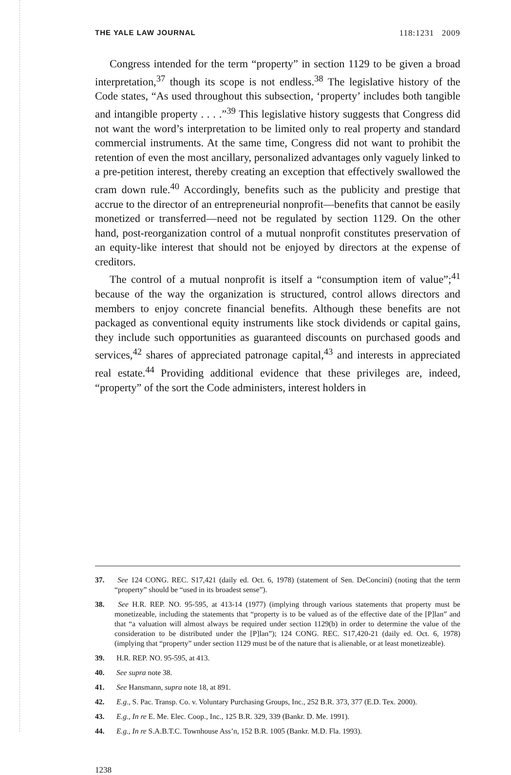THE YALE LAW JOURNAL 118:1231 2009
Congress intended for the term “property” in section 1129 to be given a broad interpretation,<sup>37</sup> though its scope is not endless.<sup>38</sup> The legislative history of the Code states, “As used throughout this subsection, ‘property’ includes both tangible and intangible property . . . .”<sup>39</sup> This legislative history suggests that Congress did not want the word’s interpretation to be limited only to real property and standard commercial instruments. At the same time, Congress did not want to prohibit the retention of even the most ancillary, personalized advantages only vaguely linked to a pre-petition interest, thereby creating an exception that effectively swallowed the cram down rule.<sup>40</sup> Accordingly, benefits such as the publicity and prestige that accrue to the director of an entrepreneurial nonprofit—benefits that cannot be easily monetized or transferred—need not be regulated by section 1129. On the other hand, post-reorganization control of a mutual nonprofit constitutes preservation of an equity-like interest that should not be enjoyed by directors at the expense of creditors.
The control of a mutual nonprofit is itself a “consumption item of value”;<sup>41</sup> because of the way the organization is structured, control allows directors and members to enjoy concrete financial benefits. Although these benefits are not packaged as conventional equity instruments like stock dividends or capital gains, they include such opportunities as guaranteed discounts on purchased goods and services,<sup>42</sup> shares of appreciated patronage capital,<sup>43</sup> and interests in appreciated real estate.<sup>44</sup> Providing additional evidence that these privileges are, indeed, “property” of the sort the Code administers, interest holders in
37. See 124 CONG. REC. S17,421 (daily ed. Oct. 6, 1978) (statement of Sen. DeConcini) (noting that the term “property” should be “used in its broadest sense”).
38. See H.R. REP. NO. 95-595, at 413-14 (1977) (implying through various statements that property must be monetizeable, including the statements that “property is to be valued as of the effective date of the [P]lan” and that “a valuation will almost always be required under section 1129(b) in order to determine the value of the consideration to be distributed under the [P]lan”); 124 CONG. REC. S17,420-21 (daily ed. Oct. 6, 1978) (implying that “property” under section 1129 must be of the nature that is alienable, or at least monetizeable).
39. H.R. REP. NO. 95-595, at 413.
40. See supra note 38.
41. See Hansmann, supra note 18, at 891.
42. E.g., S. Pac. Transp. Co. v. Voluntary Purchasing Groups, Inc., 252 B.R. 373, 377 (E.D. Tex. 2000).
43. E.g., In re E. Me. Elec. Coop., Inc., 125 B.R. 329, 339 (Bankr. D. Me. 1991).
44. E.g., In re S.A.B.T.C. Townhouse Ass’n, 152 B.R. 1005 (Bankr. M.D. Fla. 1993).
1238